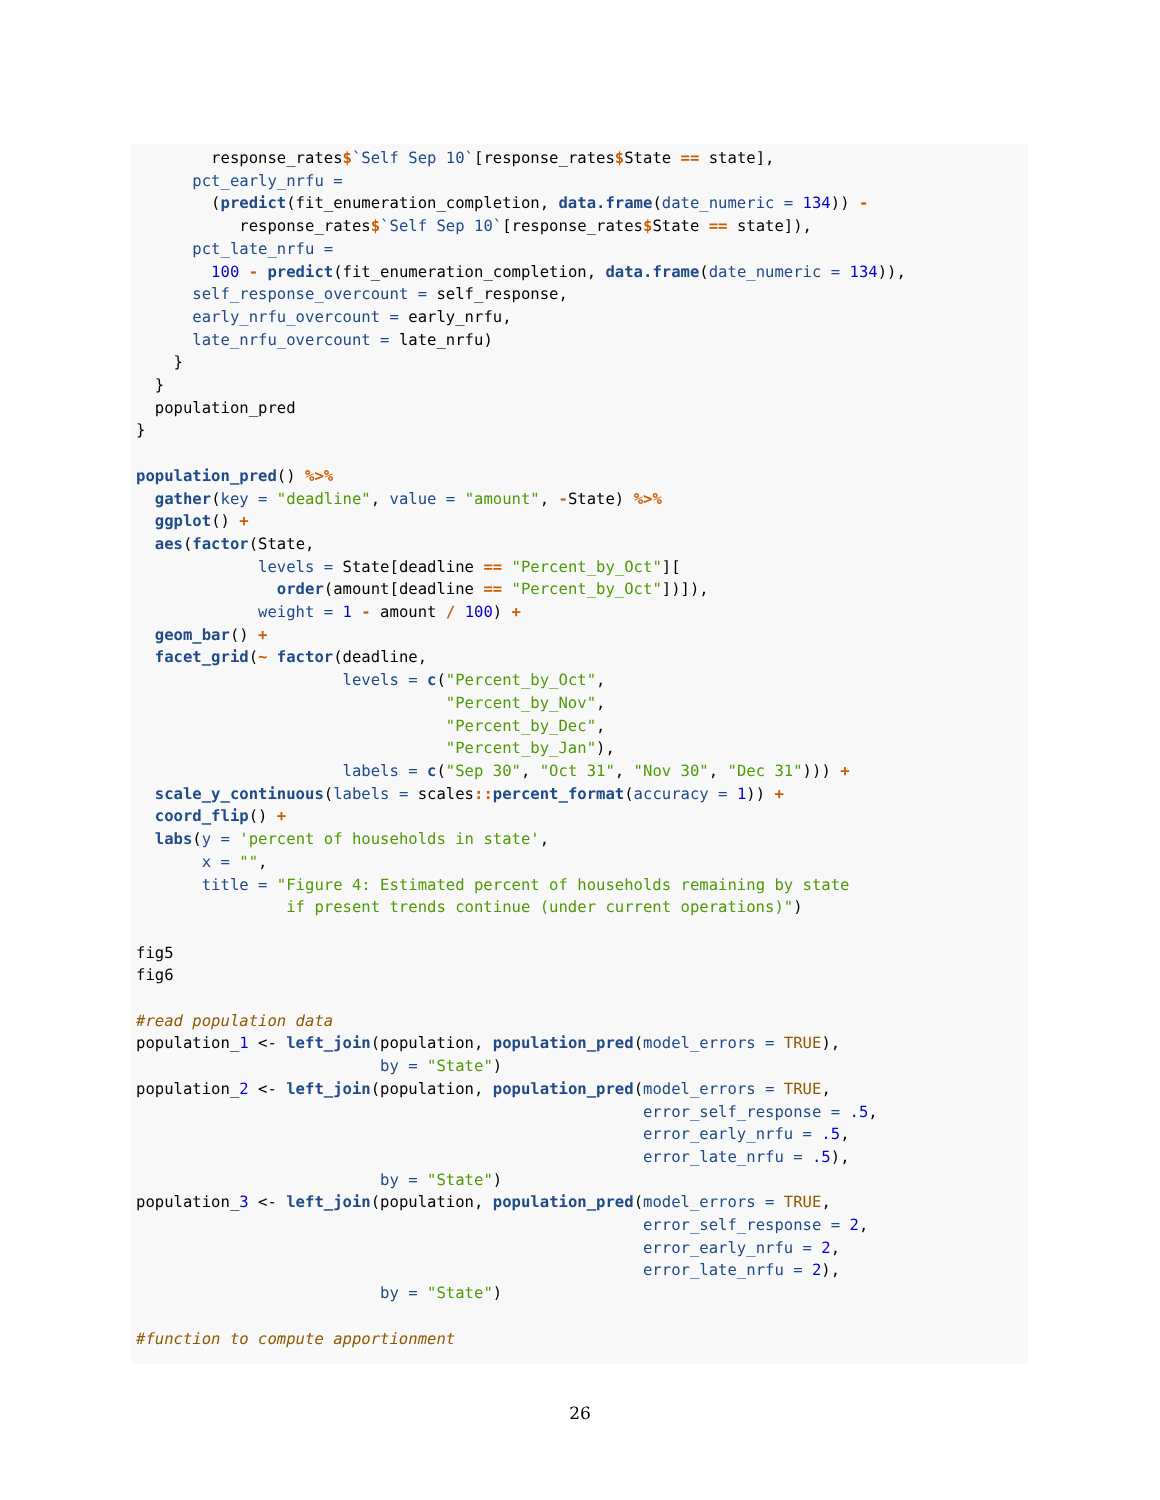response_rates$`Self Sep 10`[response_rates$State == state],
      pct_early_nrfu =
        (predict(fit_enumeration_completion, data.frame(date_numeric = 134)) -
           response_rates$`Self Sep 10`[response_rates$State == state]),
      pct_late_nrfu =
        100 - predict(fit_enumeration_completion, data.frame(date_numeric = 134)),
      self_response_overcount = self_response,
      early_nrfu_overcount = early_nrfu,
      late_nrfu_overcount = late_nrfu)
    }
  }
  population_pred
}

population_pred() %>%
  gather(key = "deadline", value = "amount", -State) %>%
  ggplot() +
  aes(factor(State,
             levels = State[deadline == "Percent_by_Oct"][
               order(amount[deadline == "Percent_by_Oct"])]),
             weight = 1 - amount / 100) +
  geom_bar() +
  facet_grid(~ factor(deadline,
                      levels = c("Percent_by_Oct",
                                 "Percent_by_Nov",
                                 "Percent_by_Dec",
                                 "Percent_by_Jan"),
                      labels = c("Sep 30", "Oct 31", "Nov 30", "Dec 31"))) +
  scale_y_continuous(labels = scales:: percent_format(accuracy = 1)) +
  coord_flip() +
  labs(y = 'percent of households in state',
       x = "",
       title = "Figure 4: Estimated percent of households remaining by state
                if present trends continue (under current operations)")

fig5
fig6

#read population data
population_1 <- left_join(population, population_pred(model_errors = TRUE),
                          by = "State")
population_2 <- left_join(population, population_pred(model_errors = TRUE,
                                                      error_self_response = .5,
                                                      error_early_nrfu = .5,
                                                      error_late_nrfu = .5),
                          by = "State")
population_3 <- left_join(population, population_pred(model_errors = TRUE,
                                                      error_self_response = 2,
                                                      error_early_nrfu = 2,
                                                      error_late_nrfu = 2),
                          by = "State")

#function to compute apportionment
26